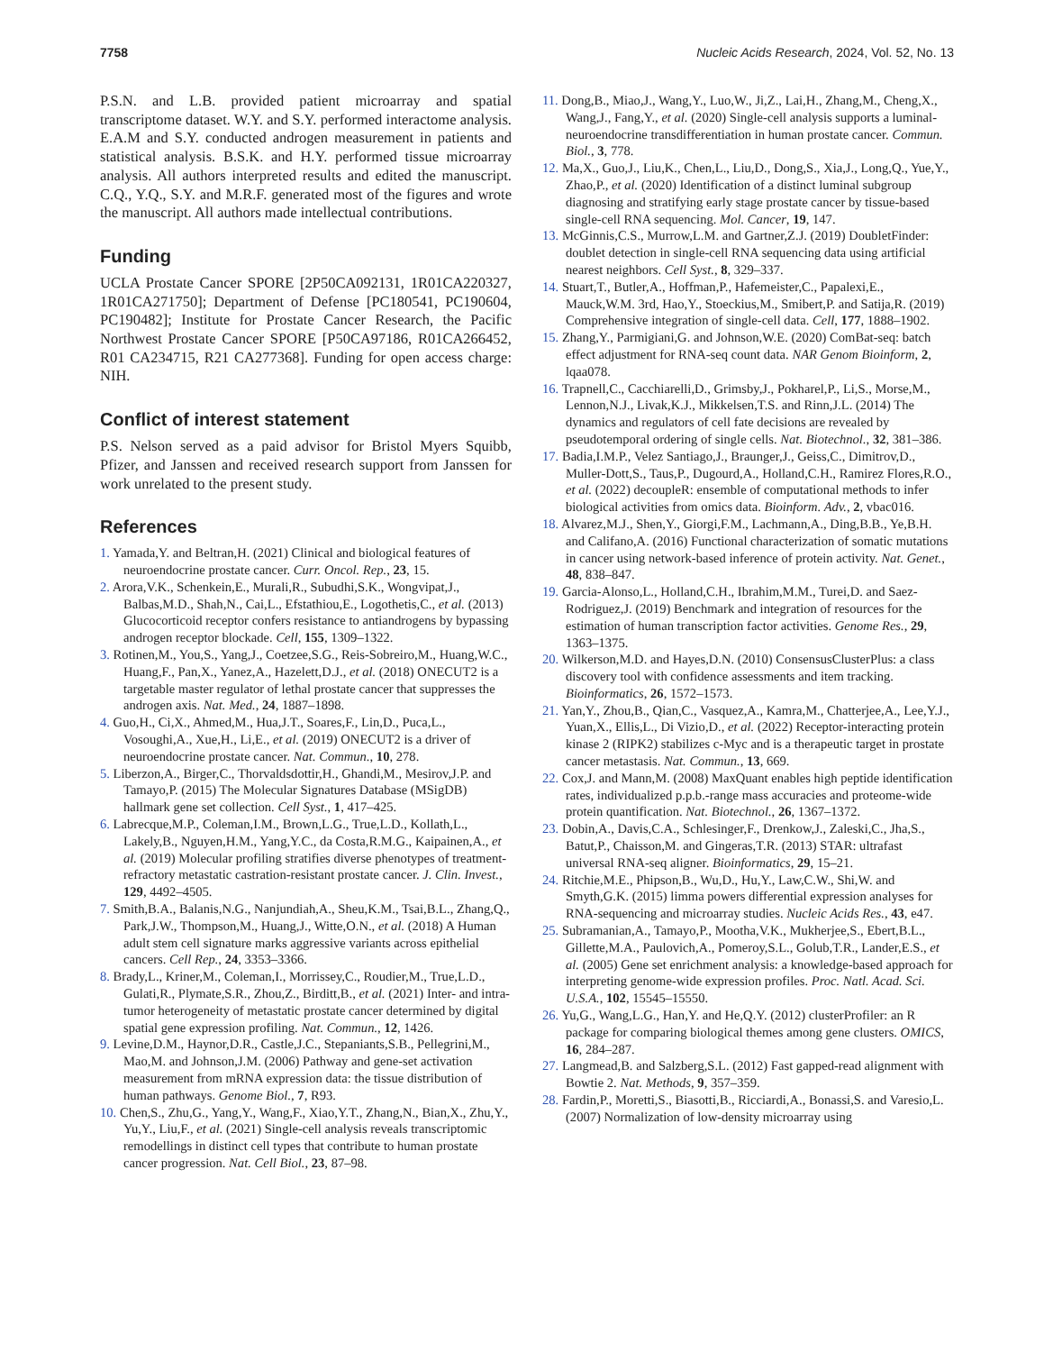7758 Nucleic Acids Research, 2024, Vol. 52, No. 13
P.S.N. and L.B. provided patient microarray and spatial transcriptome dataset. W.Y. and S.Y. performed interactome analysis. E.A.M and S.Y. conducted androgen measurement in patients and statistical analysis. B.S.K. and H.Y. performed tissue microarray analysis. All authors interpreted results and edited the manuscript. C.Q., Y.Q., S.Y. and M.R.F. generated most of the figures and wrote the manuscript. All authors made intellectual contributions.
Funding
UCLA Prostate Cancer SPORE [2P50CA092131, 1R01CA220327, 1R01CA271750]; Department of Defense [PC180541, PC190604, PC190482]; Institute for Prostate Cancer Research, the Pacific Northwest Prostate Cancer SPORE [P50CA97186, R01CA266452, R01 CA234715, R21 CA277368]. Funding for open access charge: NIH.
Conflict of interest statement
P.S. Nelson served as a paid advisor for Bristol Myers Squibb, Pfizer, and Janssen and received research support from Janssen for work unrelated to the present study.
References
1. Yamada,Y. and Beltran,H. (2021) Clinical and biological features of neuroendocrine prostate cancer. Curr. Oncol. Rep., 23, 15.
2. Arora,V.K., Schenkein,E., Murali,R., Subudhi,S.K., Wongvipat,J., Balbas,M.D., Shah,N., Cai,L., Efstathiou,E., Logothetis,C., et al. (2013) Glucocorticoid receptor confers resistance to antiandrogens by bypassing androgen receptor blockade. Cell, 155, 1309–1322.
3. Rotinen,M., You,S., Yang,J., Coetzee,S.G., Reis-Sobreiro,M., Huang,W.C., Huang,F., Pan,X., Yanez,A., Hazelett,D.J., et al. (2018) ONECUT2 is a targetable master regulator of lethal prostate cancer that suppresses the androgen axis. Nat. Med., 24, 1887–1898.
4. Guo,H., Ci,X., Ahmed,M., Hua,J.T., Soares,F., Lin,D., Puca,L., Vosoughi,A., Xue,H., Li,E., et al. (2019) ONECUT2 is a driver of neuroendocrine prostate cancer. Nat. Commun., 10, 278.
5. Liberzon,A., Birger,C., Thorvaldsdottir,H., Ghandi,M., Mesirov,J.P. and Tamayo,P. (2015) The Molecular Signatures Database (MSigDB) hallmark gene set collection. Cell Syst., 1, 417–425.
6. Labrecque,M.P., Coleman,I.M., Brown,L.G., True,L.D., Kollath,L., Lakely,B., Nguyen,H.M., Yang,Y.C., da Costa,R.M.G., Kaipainen,A., et al. (2019) Molecular profiling stratifies diverse phenotypes of treatment-refractory metastatic castration-resistant prostate cancer. J. Clin. Invest., 129, 4492–4505.
7. Smith,B.A., Balanis,N.G., Nanjundiah,A., Sheu,K.M., Tsai,B.L., Zhang,Q., Park,J.W., Thompson,M., Huang,J., Witte,O.N., et al. (2018) A Human adult stem cell signature marks aggressive variants across epithelial cancers. Cell Rep., 24, 3353–3366.
8. Brady,L., Kriner,M., Coleman,I., Morrissey,C., Roudier,M., True,L.D., Gulati,R., Plymate,S.R., Zhou,Z., Birditt,B., et al. (2021) Inter- and intra-tumor heterogeneity of metastatic prostate cancer determined by digital spatial gene expression profiling. Nat. Commun., 12, 1426.
9. Levine,D.M., Haynor,D.R., Castle,J.C., Stepaniants,S.B., Pellegrini,M., Mao,M. and Johnson,J.M. (2006) Pathway and gene-set activation measurement from mRNA expression data: the tissue distribution of human pathways. Genome Biol., 7, R93.
10. Chen,S., Zhu,G., Yang,Y., Wang,F., Xiao,Y.T., Zhang,N., Bian,X., Zhu,Y., Yu,Y., Liu,F., et al. (2021) Single-cell analysis reveals transcriptomic remodellings in distinct cell types that contribute to human prostate cancer progression. Nat. Cell Biol., 23, 87–98.
11. Dong,B., Miao,J., Wang,Y., Luo,W., Ji,Z., Lai,H., Zhang,M., Cheng,X., Wang,J., Fang,Y., et al. (2020) Single-cell analysis supports a luminal-neuroendocrine transdifferentiation in human prostate cancer. Commun. Biol., 3, 778.
12. Ma,X., Guo,J., Liu,K., Chen,L., Liu,D., Dong,S., Xia,J., Long,Q., Yue,Y., Zhao,P., et al. (2020) Identification of a distinct luminal subgroup diagnosing and stratifying early stage prostate cancer by tissue-based single-cell RNA sequencing. Mol. Cancer, 19, 147.
13. McGinnis,C.S., Murrow,L.M. and Gartner,Z.J. (2019) DoubletFinder: doublet detection in single-cell RNA sequencing data using artificial nearest neighbors. Cell Syst., 8, 329–337.
14. Stuart,T., Butler,A., Hoffman,P., Hafemeister,C., Papalexi,E., Mauck,W.M. 3rd, Hao,Y., Stoeckius,M., Smibert,P. and Satija,R. (2019) Comprehensive integration of single-cell data. Cell, 177, 1888–1902.
15. Zhang,Y., Parmigiani,G. and Johnson,W.E. (2020) ComBat-seq: batch effect adjustment for RNA-seq count data. NAR Genom Bioinform, 2, lqaa078.
16. Trapnell,C., Cacchiarelli,D., Grimsby,J., Pokharel,P., Li,S., Morse,M., Lennon,N.J., Livak,K.J., Mikkelsen,T.S. and Rinn,J.L. (2014) The dynamics and regulators of cell fate decisions are revealed by pseudotemporal ordering of single cells. Nat. Biotechnol., 32, 381–386.
17. Badia,I.M.P., Velez Santiago,J., Braunger,J., Geiss,C., Dimitrov,D., Muller-Dott,S., Taus,P., Dugourd,A., Holland,C.H., Ramirez Flores,R.O., et al. (2022) decoupleR: ensemble of computational methods to infer biological activities from omics data. Bioinform. Adv., 2, vbac016.
18. Alvarez,M.J., Shen,Y., Giorgi,F.M., Lachmann,A., Ding,B.B., Ye,B.H. and Califano,A. (2016) Functional characterization of somatic mutations in cancer using network-based inference of protein activity. Nat. Genet., 48, 838–847.
19. Garcia-Alonso,L., Holland,C.H., Ibrahim,M.M., Turei,D. and Saez-Rodriguez,J. (2019) Benchmark and integration of resources for the estimation of human transcription factor activities. Genome Res., 29, 1363–1375.
20. Wilkerson,M.D. and Hayes,D.N. (2010) ConsensusClusterPlus: a class discovery tool with confidence assessments and item tracking. Bioinformatics, 26, 1572–1573.
21. Yan,Y., Zhou,B., Qian,C., Vasquez,A., Kamra,M., Chatterjee,A., Lee,Y.J., Yuan,X., Ellis,L., Di Vizio,D., et al. (2022) Receptor-interacting protein kinase 2 (RIPK2) stabilizes c-Myc and is a therapeutic target in prostate cancer metastasis. Nat. Commun., 13, 669.
22. Cox,J. and Mann,M. (2008) MaxQuant enables high peptide identification rates, individualized p.p.b.-range mass accuracies and proteome-wide protein quantification. Nat. Biotechnol., 26, 1367–1372.
23. Dobin,A., Davis,C.A., Schlesinger,F., Drenkow,J., Zaleski,C., Jha,S., Batut,P., Chaisson,M. and Gingeras,T.R. (2013) STAR: ultrafast universal RNA-seq aligner. Bioinformatics, 29, 15–21.
24. Ritchie,M.E., Phipson,B., Wu,D., Hu,Y., Law,C.W., Shi,W. and Smyth,G.K. (2015) limma powers differential expression analyses for RNA-sequencing and microarray studies. Nucleic Acids Res., 43, e47.
25. Subramanian,A., Tamayo,P., Mootha,V.K., Mukherjee,S., Ebert,B.L., Gillette,M.A., Paulovich,A., Pomeroy,S.L., Golub,T.R., Lander,E.S., et al. (2005) Gene set enrichment analysis: a knowledge-based approach for interpreting genome-wide expression profiles. Proc. Natl. Acad. Sci. U.S.A., 102, 15545–15550.
26. Yu,G., Wang,L.G., Han,Y. and He,Q.Y. (2012) clusterProfiler: an R package for comparing biological themes among gene clusters. OMICS, 16, 284–287.
27. Langmead,B. and Salzberg,S.L. (2012) Fast gapped-read alignment with Bowtie 2. Nat. Methods, 9, 357–359.
28. Fardin,P., Moretti,S., Biasotti,B., Ricciardi,A., Bonassi,S. and Varesio,L. (2007) Normalization of low-density microarray using